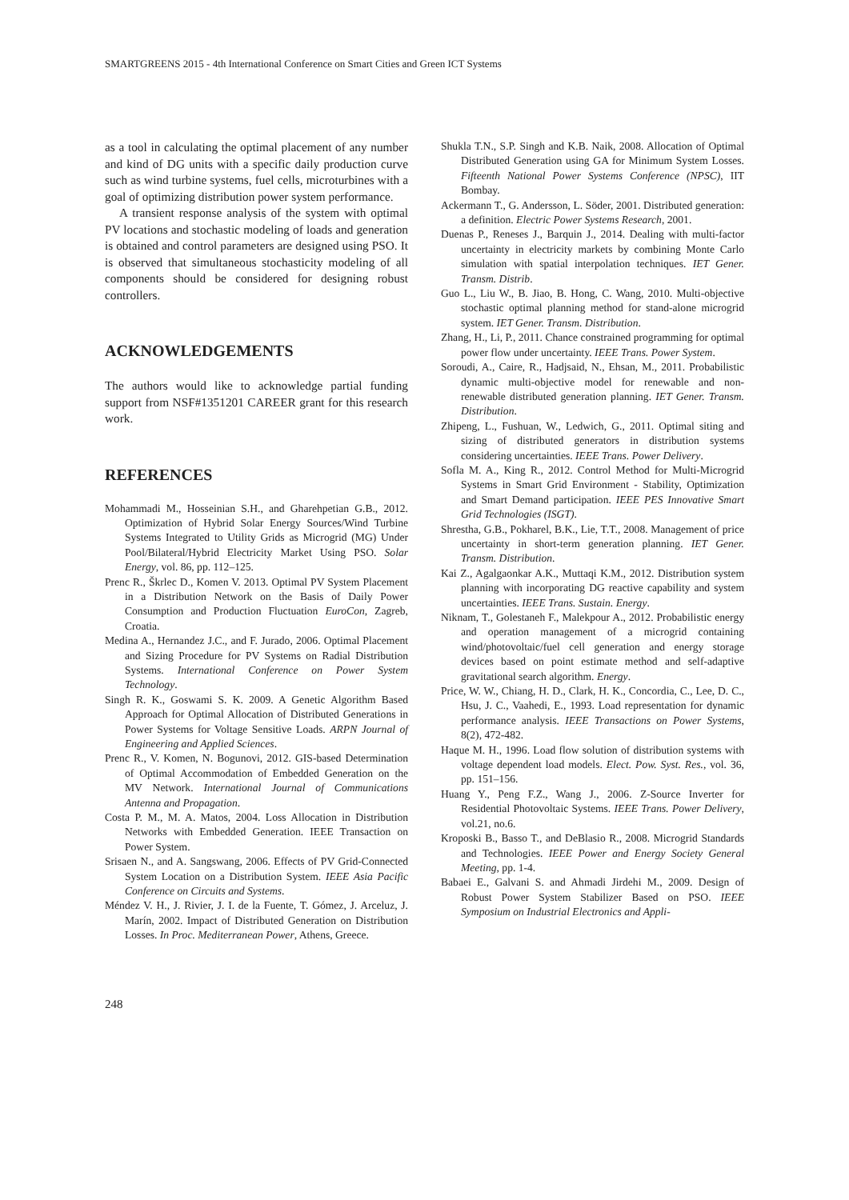SMARTGREENS 2015 - 4th International Conference on Smart Cities and Green ICT Systems
as a tool in calculating the optimal placement of any number and kind of DG units with a specific daily production curve such as wind turbine systems, fuel cells, microturbines with a goal of optimizing distribution power system performance.
A transient response analysis of the system with optimal PV locations and stochastic modeling of loads and generation is obtained and control parameters are designed using PSO. It is observed that simultaneous stochasticity modeling of all components should be considered for designing robust controllers.
ACKNOWLEDGEMENTS
The authors would like to acknowledge partial funding support from NSF#1351201 CAREER grant for this research work.
REFERENCES
Mohammadi M., Hosseinian S.H., and Gharehpetian G.B., 2012. Optimization of Hybrid Solar Energy Sources/Wind Turbine Systems Integrated to Utility Grids as Microgrid (MG) Under Pool/Bilateral/Hybrid Electricity Market Using PSO. Solar Energy, vol. 86, pp. 112–125.
Prenc R., Škrlec D., Komen V. 2013. Optimal PV System Placement in a Distribution Network on the Basis of Daily Power Consumption and Production Fluctuation EuroCon, Zagreb, Croatia.
Medina A., Hernandez J.C., and F. Jurado, 2006. Optimal Placement and Sizing Procedure for PV Systems on Radial Distribution Systems. International Conference on Power System Technology.
Singh R. K., Goswami S. K. 2009. A Genetic Algorithm Based Approach for Optimal Allocation of Distributed Generations in Power Systems for Voltage Sensitive Loads. ARPN Journal of Engineering and Applied Sciences.
Prenc R., V. Komen, N. Bogunovi, 2012. GIS-based Determination of Optimal Accommodation of Embedded Generation on the MV Network. International Journal of Communications Antenna and Propagation.
Costa P. M., M. A. Matos, 2004. Loss Allocation in Distribution Networks with Embedded Generation. IEEE Transaction on Power System.
Srisaen N., and A. Sangswang, 2006. Effects of PV Grid-Connected System Location on a Distribution System. IEEE Asia Pacific Conference on Circuits and Systems.
Méndez V. H., J. Rivier, J. I. de la Fuente, T. Gómez, J. Arceluz, J. Marín, 2002. Impact of Distributed Generation on Distribution Losses. In Proc. Mediterranean Power, Athens, Greece.
Shukla T.N., S.P. Singh and K.B. Naik, 2008. Allocation of Optimal Distributed Generation using GA for Minimum System Losses. Fifteenth National Power Systems Conference (NPSC), IIT Bombay.
Ackermann T., G. Andersson, L. Söder, 2001. Distributed generation: a definition. Electric Power Systems Research, 2001.
Duenas P., Reneses J., Barquin J., 2014. Dealing with multi-factor uncertainty in electricity markets by combining Monte Carlo simulation with spatial interpolation techniques. IET Gener. Transm. Distrib.
Guo L., Liu W., B. Jiao, B. Hong, C. Wang, 2010. Multi-objective stochastic optimal planning method for stand-alone microgrid system. IET Gener. Transm. Distribution.
Zhang, H., Li, P., 2011. Chance constrained programming for optimal power flow under uncertainty. IEEE Trans. Power System.
Soroudi, A., Caire, R., Hadjsaid, N., Ehsan, M., 2011. Probabilistic dynamic multi-objective model for renewable and non-renewable distributed generation planning. IET Gener. Transm. Distribution.
Zhipeng, L., Fushuan, W., Ledwich, G., 2011. Optimal siting and sizing of distributed generators in distribution systems considering uncertainties. IEEE Trans. Power Delivery.
Sofla M. A., King R., 2012. Control Method for Multi-Microgrid Systems in Smart Grid Environment - Stability, Optimization and Smart Demand participation. IEEE PES Innovative Smart Grid Technologies (ISGT).
Shrestha, G.B., Pokharel, B.K., Lie, T.T., 2008. Management of price uncertainty in short-term generation planning. IET Gener. Transm. Distribution.
Kai Z., Agalgaonkar A.K., Muttaqi K.M., 2012. Distribution system planning with incorporating DG reactive capability and system uncertainties. IEEE Trans. Sustain. Energy.
Niknam, T., Golestaneh F., Malekpour A., 2012. Probabilistic energy and operation management of a microgrid containing wind/photovoltaic/fuel cell generation and energy storage devices based on point estimate method and self-adaptive gravitational search algorithm. Energy.
Price, W. W., Chiang, H. D., Clark, H. K., Concordia, C., Lee, D. C., Hsu, J. C., Vaahedi, E., 1993. Load representation for dynamic performance analysis. IEEE Transactions on Power Systems, 8(2), 472-482.
Haque M. H., 1996. Load flow solution of distribution systems with voltage dependent load models. Elect. Pow. Syst. Res., vol. 36, pp. 151–156.
Huang Y., Peng F.Z., Wang J., 2006. Z-Source Inverter for Residential Photovoltaic Systems. IEEE Trans. Power Delivery, vol.21, no.6.
Kroposki B., Basso T., and DeBlasio R., 2008. Microgrid Standards and Technologies. IEEE Power and Energy Society General Meeting, pp. 1-4.
Babaei E., Galvani S. and Ahmadi Jirdehi M., 2009. Design of Robust Power System Stabilizer Based on PSO. IEEE Symposium on Industrial Electronics and Appli-
248